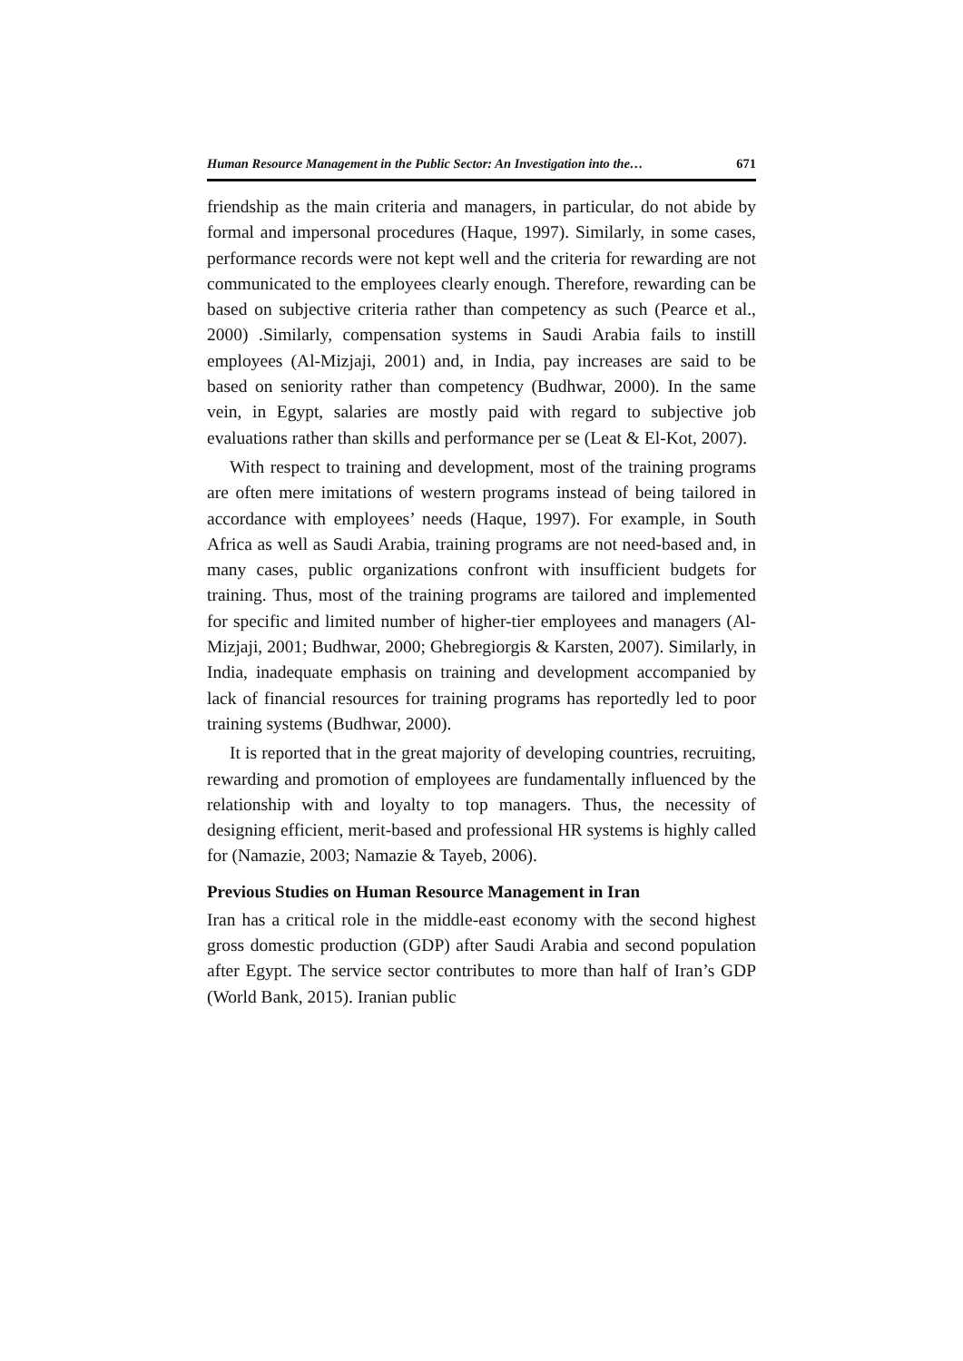Human Resource Management in the Public Sector: An Investigation into the… 671
friendship as the main criteria and managers, in particular, do not abide by formal and impersonal procedures (Haque, 1997). Similarly, in some cases, performance records were not kept well and the criteria for rewarding are not communicated to the employees clearly enough. Therefore, rewarding can be based on subjective criteria rather than competency as such (Pearce et al., 2000) .Similarly, compensation systems in Saudi Arabia fails to instill employees (Al-Mizjaji, 2001) and, in India, pay increases are said to be based on seniority rather than competency (Budhwar, 2000). In the same vein, in Egypt, salaries are mostly paid with regard to subjective job evaluations rather than skills and performance per se (Leat & El-Kot, 2007).
With respect to training and development, most of the training programs are often mere imitations of western programs instead of being tailored in accordance with employees’ needs (Haque, 1997). For example, in South Africa as well as Saudi Arabia, training programs are not need-based and, in many cases, public organizations confront with insufficient budgets for training. Thus, most of the training programs are tailored and implemented for specific and limited number of higher-tier employees and managers (Al-Mizjaji, 2001; Budhwar, 2000; Ghebregiorgis & Karsten, 2007). Similarly, in India, inadequate emphasis on training and development accompanied by lack of financial resources for training programs has reportedly led to poor training systems (Budhwar, 2000).
It is reported that in the great majority of developing countries, recruiting, rewarding and promotion of employees are fundamentally influenced by the relationship with and loyalty to top managers. Thus, the necessity of designing efficient, merit-based and professional HR systems is highly called for (Namazie, 2003; Namazie & Tayeb, 2006).
Previous Studies on Human Resource Management in Iran
Iran has a critical role in the middle-east economy with the second highest gross domestic production (GDP) after Saudi Arabia and second population after Egypt. The service sector contributes to more than half of Iran’s GDP (World Bank, 2015). Iranian public